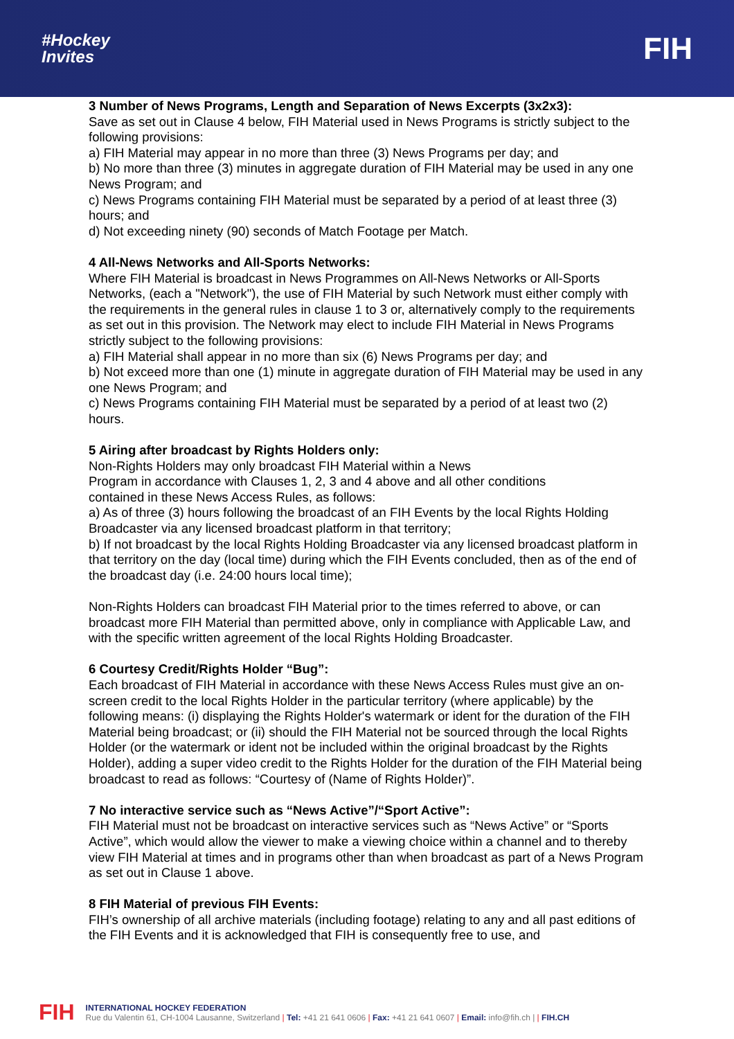#Hockey
Invites
FIH
3 Number of News Programs, Length and Separation of News Excerpts (3x2x3):
Save as set out in Clause 4 below, FIH Material used in News Programs is strictly subject to the following provisions:
a) FIH Material may appear in no more than three (3) News Programs per day; and
b) No more than three (3) minutes in aggregate duration of FIH Material may be used in any one News Program; and
c) News Programs containing FIH Material must be separated by a period of at least three (3) hours; and
d) Not exceeding ninety (90) seconds of Match Footage per Match.
4 All-News Networks and All-Sports Networks:
Where FIH Material is broadcast in News Programmes on All-News Networks or All-Sports Networks, (each a "Network"), the use of FIH Material by such Network must either comply with the requirements in the general rules in clause 1 to 3 or, alternatively comply to the requirements as set out in this provision. The Network may elect to include FIH Material in News Programs strictly subject to the following provisions:
a) FIH Material shall appear in no more than six (6) News Programs per day; and
b) Not exceed more than one (1) minute in aggregate duration of FIH Material may be used in any one News Program; and
c) News Programs containing FIH Material must be separated by a period of at least two (2) hours.
5 Airing after broadcast by Rights Holders only:
Non-Rights Holders may only broadcast FIH Material within a News
Program in accordance with Clauses 1, 2, 3 and 4 above and all other conditions
contained in these News Access Rules, as follows:
a) As of three (3) hours following the broadcast of an FIH Events by the local Rights Holding Broadcaster via any licensed broadcast platform in that territory;
b) If not broadcast by the local Rights Holding Broadcaster via any licensed broadcast platform in that territory on the day (local time) during which the FIH Events concluded, then as of the end of the broadcast day (i.e. 24:00 hours local time);
Non-Rights Holders can broadcast FIH Material prior to the times referred to above, or can broadcast more FIH Material than permitted above, only in compliance with Applicable Law, and with the specific written agreement of the local Rights Holding Broadcaster.
6 Courtesy Credit/Rights Holder “Bug”:
Each broadcast of FIH Material in accordance with these News Access Rules must give an on-screen credit to the local Rights Holder in the particular territory (where applicable) by the following means: (i) displaying the Rights Holder's watermark or ident for the duration of the FIH Material being broadcast; or (ii) should the FIH Material not be sourced through the local Rights Holder (or the watermark or ident not be included within the original broadcast by the Rights Holder), adding a super video credit to the Rights Holder for the duration of the FIH Material being broadcast to read as follows: “Courtesy of (Name of Rights Holder)”.
7 No interactive service such as “News Active”/“Sport Active”:
FIH Material must not be broadcast on interactive services such as “News Active” or “Sports Active”, which would allow the viewer to make a viewing choice within a channel and to thereby view FIH Material at times and in programs other than when broadcast as part of a News Program as set out in Clause 1 above.
8 FIH Material of previous FIH Events:
FIH’s ownership of all archive materials (including footage) relating to any and all past editions of the FIH Events and it is acknowledged that FIH is consequently free to use, and
FIH
INTERNATIONAL HOCKEY FEDERATION
Rue du Valentin 61, CH-1004 Lausanne, Switzerland | Tel: +41 21 641 0606 | Fax: +41 21 641 0607 | Email: info@fih.ch | | FIH.CH